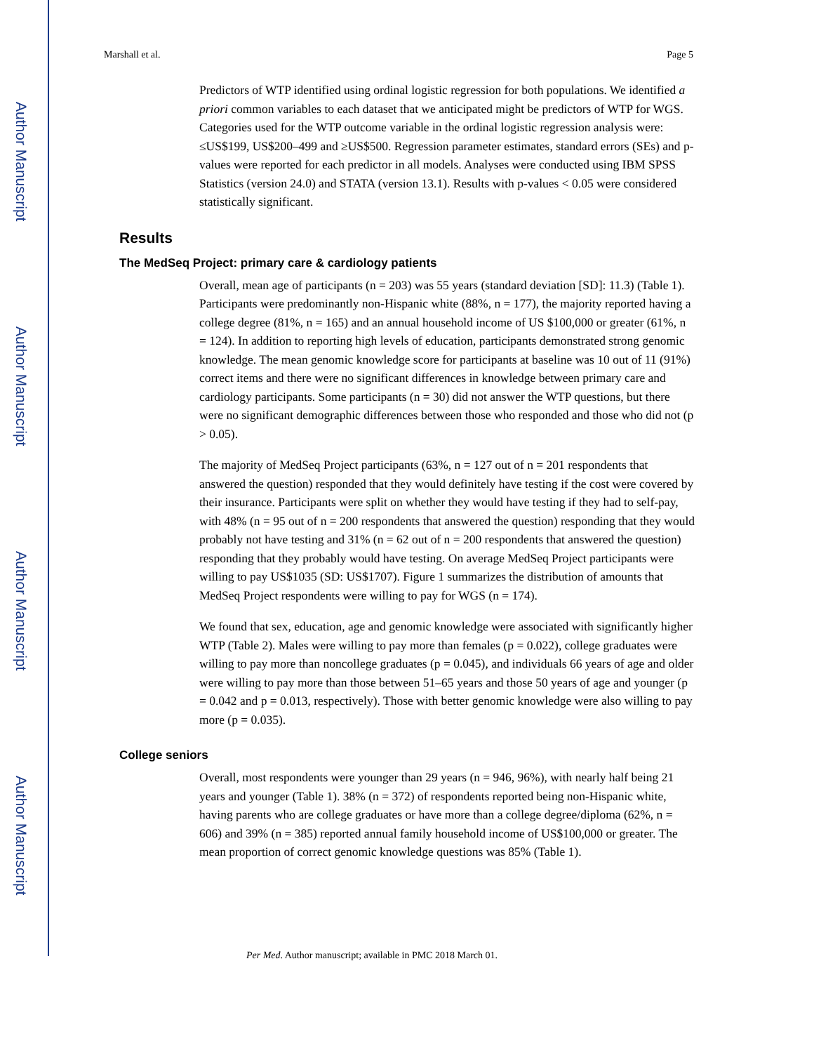Author Manuscript
Author Manuscript
Author Manuscript
Author Manuscript
Marshall et al. Page 5
Predictors of WTP identified using ordinal logistic regression for both populations. We identified a priori common variables to each dataset that we anticipated might be predictors of WTP for WGS. Categories used for the WTP outcome variable in the ordinal logistic regression analysis were: ≤US$199, US$200–499 and ≥US$500. Regression parameter estimates, standard errors (SEs) and p-values were reported for each predictor in all models. Analyses were conducted using IBM SPSS Statistics (version 24.0) and STATA (version 13.1). Results with p-values < 0.05 were considered statistically significant.
Results
The MedSeq Project: primary care & cardiology patients
Overall, mean age of participants (n = 203) was 55 years (standard deviation [SD]: 11.3) (Table 1). Participants were predominantly non-Hispanic white (88%, n = 177), the majority reported having a college degree (81%, n = 165) and an annual household income of US $100,000 or greater (61%, n = 124). In addition to reporting high levels of education, participants demonstrated strong genomic knowledge. The mean genomic knowledge score for participants at baseline was 10 out of 11 (91%) correct items and there were no significant differences in knowledge between primary care and cardiology participants. Some participants (n = 30) did not answer the WTP questions, but there were no significant demographic differences between those who responded and those who did not (p > 0.05).
The majority of MedSeq Project participants (63%, n = 127 out of n = 201 respondents that answered the question) responded that they would definitely have testing if the cost were covered by their insurance. Participants were split on whether they would have testing if they had to self-pay, with 48% (n = 95 out of n = 200 respondents that answered the question) responding that they would probably not have testing and 31% (n = 62 out of n = 200 respondents that answered the question) responding that they probably would have testing. On average MedSeq Project participants were willing to pay US$1035 (SD: US$1707). Figure 1 summarizes the distribution of amounts that MedSeq Project respondents were willing to pay for WGS (n = 174).
We found that sex, education, age and genomic knowledge were associated with significantly higher WTP (Table 2). Males were willing to pay more than females (p = 0.022), college graduates were willing to pay more than noncollege graduates (p = 0.045), and individuals 66 years of age and older were willing to pay more than those between 51–65 years and those 50 years of age and younger (p = 0.042 and p = 0.013, respectively). Those with better genomic knowledge were also willing to pay more (p = 0.035).
College seniors
Overall, most respondents were younger than 29 years (n = 946, 96%), with nearly half being 21 years and younger (Table 1). 38% (n = 372) of respondents reported being non-Hispanic white, having parents who are college graduates or have more than a college degree/diploma (62%, n = 606) and 39% (n = 385) reported annual family household income of US$100,000 or greater. The mean proportion of correct genomic knowledge questions was 85% (Table 1).
Per Med. Author manuscript; available in PMC 2018 March 01.